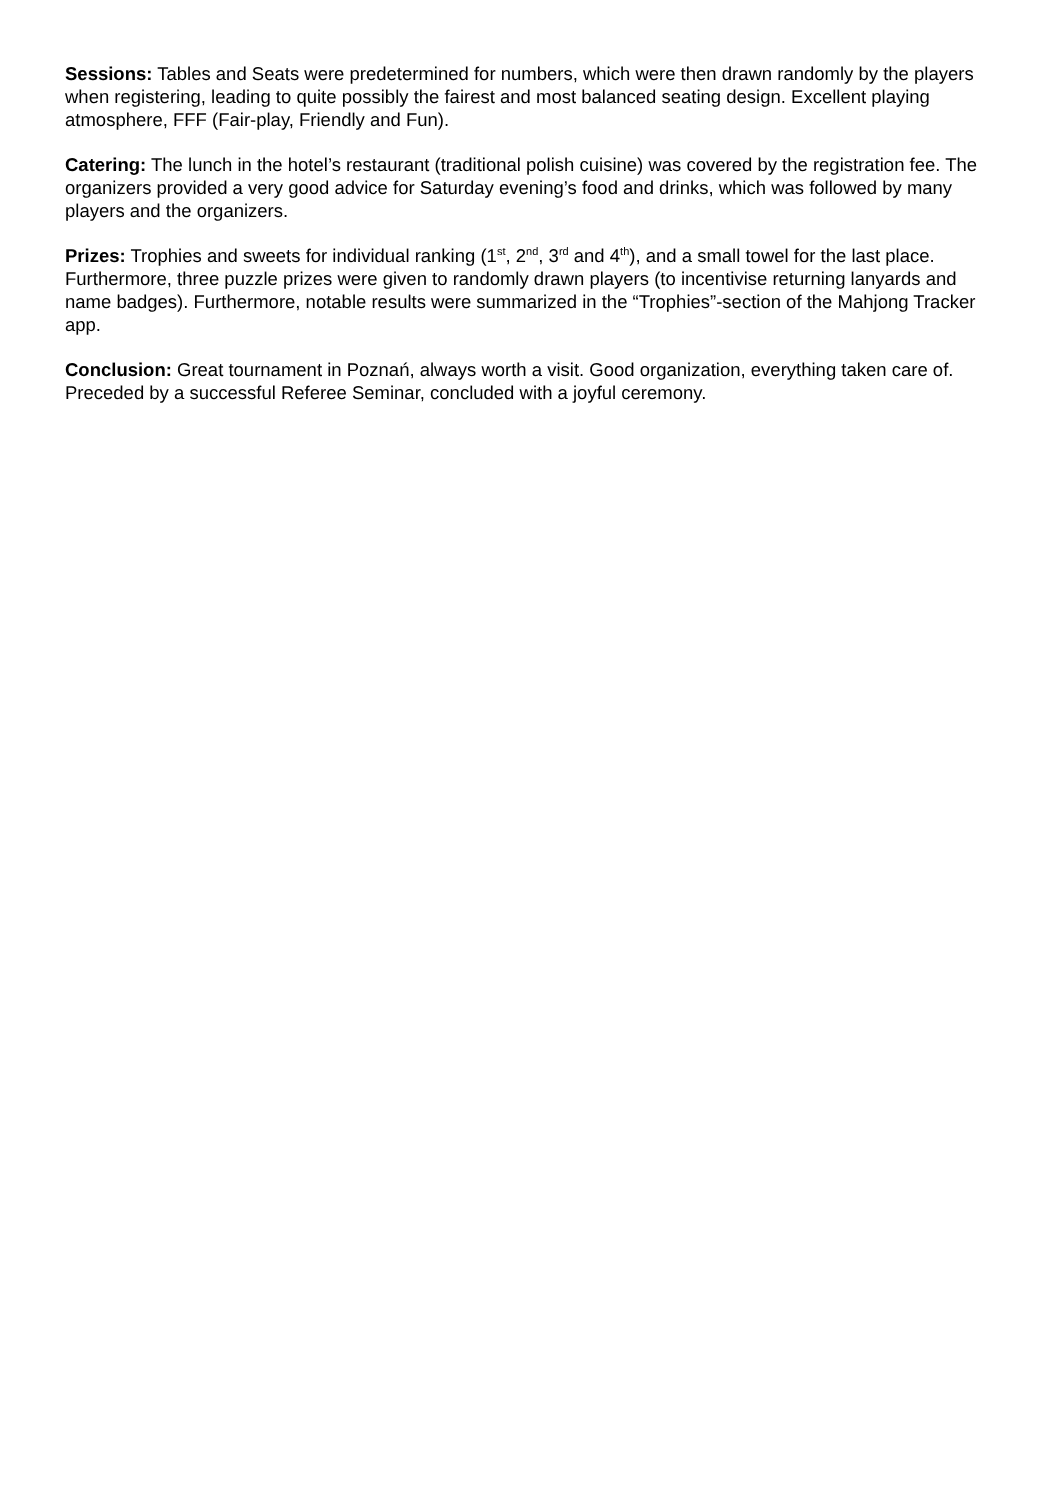Sessions: Tables and Seats were predetermined for numbers, which were then drawn randomly by the players when registering, leading to quite possibly the fairest and most balanced seating design. Excellent playing atmosphere, FFF (Fair-play, Friendly and Fun).
Catering: The lunch in the hotel’s restaurant (traditional polish cuisine) was covered by the registration fee. The organizers provided a very good advice for Saturday evening’s food and drinks, which was followed by many players and the organizers.
Prizes: Trophies and sweets for individual ranking (1<sup>st</sup>, 2<sup>nd</sup>, 3<sup>rd</sup> and 4<sup>th</sup>), and a small towel for the last place. Furthermore, three puzzle prizes were given to randomly drawn players (to incentivise returning lanyards and name badges). Furthermore, notable results were summarized in the “Trophies”-section of the Mahjong Tracker app.
Conclusion: Great tournament in Poznań, always worth a visit. Good organization, everything taken care of. Preceded by a successful Referee Seminar, concluded with a joyful ceremony.